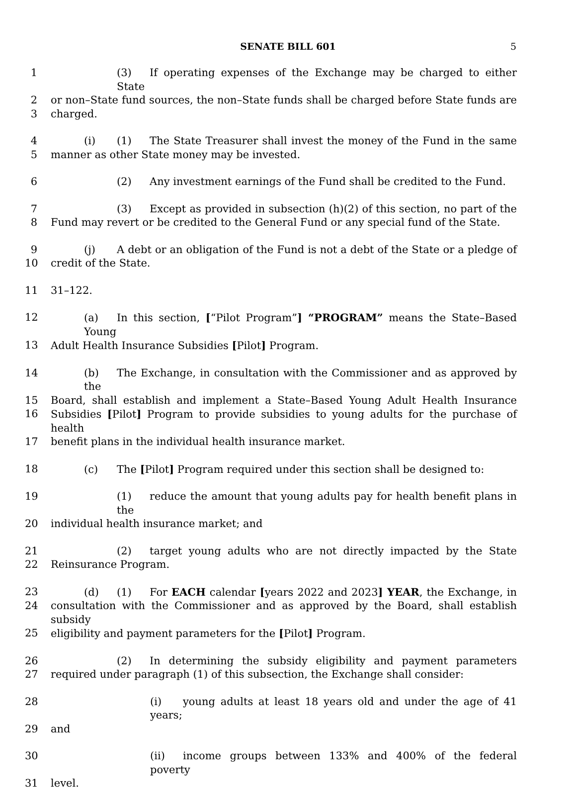SENATE BILL 601
5
1 (3) If operating expenses of the Exchange may be charged to either State
2 or non–State fund sources, the non–State funds shall be charged before State funds are
3 charged.
4 (i) (1) The State Treasurer shall invest the money of the Fund in the same
5 manner as other State money may be invested.
6 (2) Any investment earnings of the Fund shall be credited to the Fund.
7 (3) Except as provided in subsection (h)(2) of this section, no part of the
8 Fund may revert or be credited to the General Fund or any special fund of the State.
9 (j) A debt or an obligation of the Fund is not a debt of the State or a pledge of
10 credit of the State.
11 31–122.
12 (a) In this section, [“Pilot Program”] “PROGRAM” means the State–Based Young
13 Adult Health Insurance Subsidies [Pilot] Program.
14 (b) The Exchange, in consultation with the Commissioner and as approved by the
15 Board, shall establish and implement a State–Based Young Adult Health Insurance
16 Subsidies [Pilot] Program to provide subsidies to young adults for the purchase of health
17 benefit plans in the individual health insurance market.
18 (c) The [Pilot] Program required under this section shall be designed to:
19 (1) reduce the amount that young adults pay for health benefit plans in the
20 individual health insurance market; and
21 (2) target young adults who are not directly impacted by the State
22 Reinsurance Program.
23 (d) (1) For EACH calendar [years 2022 and 2023] YEAR, the Exchange, in
24 consultation with the Commissioner and as approved by the Board, shall establish subsidy
25 eligibility and payment parameters for the [Pilot] Program.
26 (2) In determining the subsidy eligibility and payment parameters
27 required under paragraph (1) of this subsection, the Exchange shall consider:
28 (i) young adults at least 18 years old and under the age of 41 years;
29 and
30 (ii) income groups between 133% and 400% of the federal poverty
31 level.